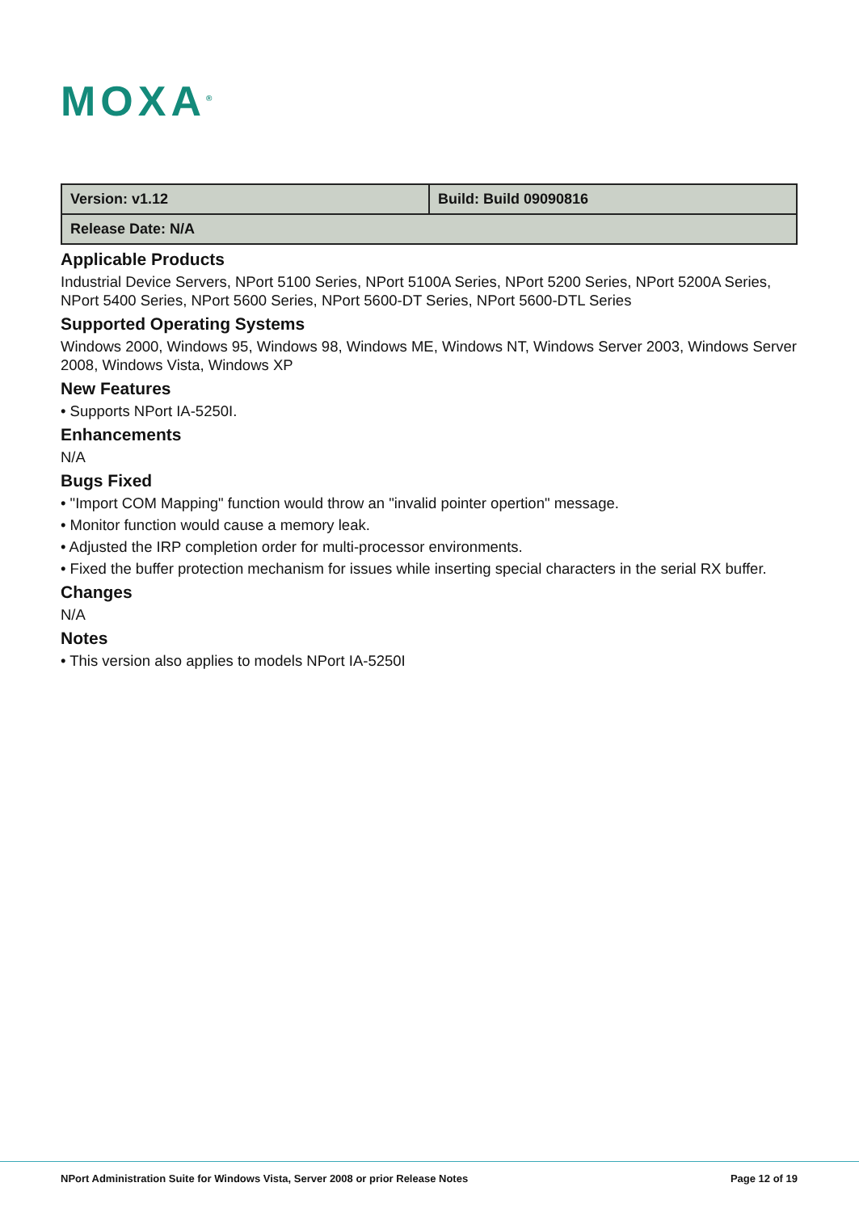MOXA<sup>®</sup>
| Version: v1.12 | Build: Build 09090816 |
| Release Date: N/A | |
Applicable Products
Industrial Device Servers, NPort 5100 Series, NPort 5100A Series, NPort 5200 Series, NPort 5200A Series, NPort 5400 Series, NPort 5600 Series, NPort 5600-DT Series, NPort 5600-DTL Series
Supported Operating Systems
Windows 2000, Windows 95, Windows 98, Windows ME, Windows NT, Windows Server 2003, Windows Server 2008, Windows Vista, Windows XP
New Features
• Supports NPort IA-5250I.
Enhancements
N/A
Bugs Fixed
• "Import COM Mapping" function would throw an "invalid pointer opertion" message.
• Monitor function would cause a memory leak.
• Adjusted the IRP completion order for multi-processor environments.
• Fixed the buffer protection mechanism for issues while inserting special characters in the serial RX buffer.
Changes
N/A
Notes
• This version also applies to models NPort IA-5250I
NPort Administration Suite for Windows Vista, Server 2008 or prior Release Notes Page 12 of 19